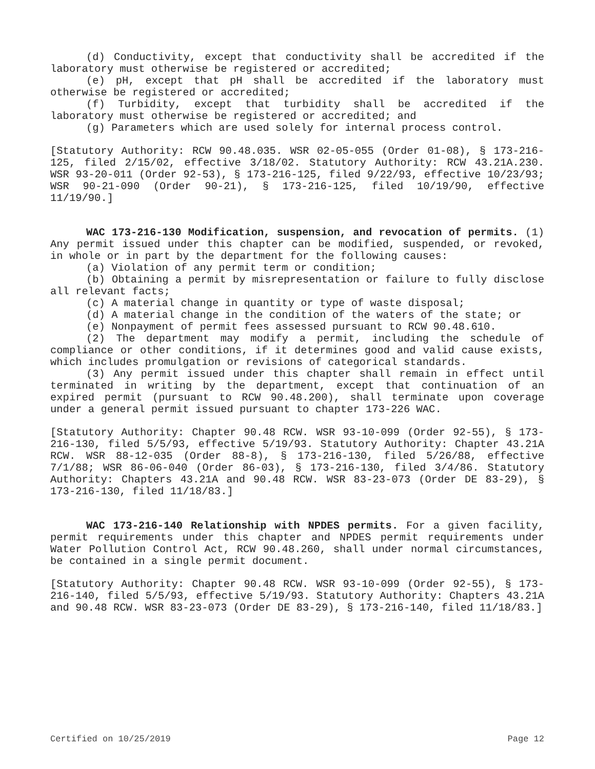(d) Conductivity, except that conductivity shall be accredited if the laboratory must otherwise be registered or accredited;
(e) pH, except that pH shall be accredited if the laboratory must otherwise be registered or accredited;
(f) Turbidity, except that turbidity shall be accredited if the laboratory must otherwise be registered or accredited; and
(g) Parameters which are used solely for internal process control.
[Statutory Authority: RCW 90.48.035. WSR 02-05-055 (Order 01-08), § 173-216-125, filed 2/15/02, effective 3/18/02. Statutory Authority: RCW 43.21A.230. WSR 93-20-011 (Order 92-53), § 173-216-125, filed 9/22/93, effective 10/23/93; WSR 90-21-090 (Order 90-21), § 173-216-125, filed 10/19/90, effective 11/19/90.]
WAC 173-216-130 Modification, suspension, and revocation of permits. (1) Any permit issued under this chapter can be modified, suspended, or revoked, in whole or in part by the department for the following causes:
(a) Violation of any permit term or condition;
(b) Obtaining a permit by misrepresentation or failure to fully disclose all relevant facts;
(c) A material change in quantity or type of waste disposal;
(d) A material change in the condition of the waters of the state; or
(e) Nonpayment of permit fees assessed pursuant to RCW 90.48.610.
(2) The department may modify a permit, including the schedule of compliance or other conditions, if it determines good and valid cause exists, which includes promulgation or revisions of categorical standards.
(3) Any permit issued under this chapter shall remain in effect until terminated in writing by the department, except that continuation of an expired permit (pursuant to RCW 90.48.200), shall terminate upon coverage under a general permit issued pursuant to chapter 173-226 WAC.
[Statutory Authority: Chapter 90.48 RCW. WSR 93-10-099 (Order 92-55), § 173-216-130, filed 5/5/93, effective 5/19/93. Statutory Authority: Chapter 43.21A RCW. WSR 88-12-035 (Order 88-8), § 173-216-130, filed 5/26/88, effective 7/1/88; WSR 86-06-040 (Order 86-03), § 173-216-130, filed 3/4/86. Statutory Authority: Chapters 43.21A and 90.48 RCW. WSR 83-23-073 (Order DE 83-29), § 173-216-130, filed 11/18/83.]
WAC 173-216-140 Relationship with NPDES permits. For a given facility, permit requirements under this chapter and NPDES permit requirements under Water Pollution Control Act, RCW 90.48.260, shall under normal circumstances, be contained in a single permit document.
[Statutory Authority: Chapter 90.48 RCW. WSR 93-10-099 (Order 92-55), § 173-216-140, filed 5/5/93, effective 5/19/93. Statutory Authority: Chapters 43.21A and 90.48 RCW. WSR 83-23-073 (Order DE 83-29), § 173-216-140, filed 11/18/83.]
Certified on 10/25/2019 Page 12